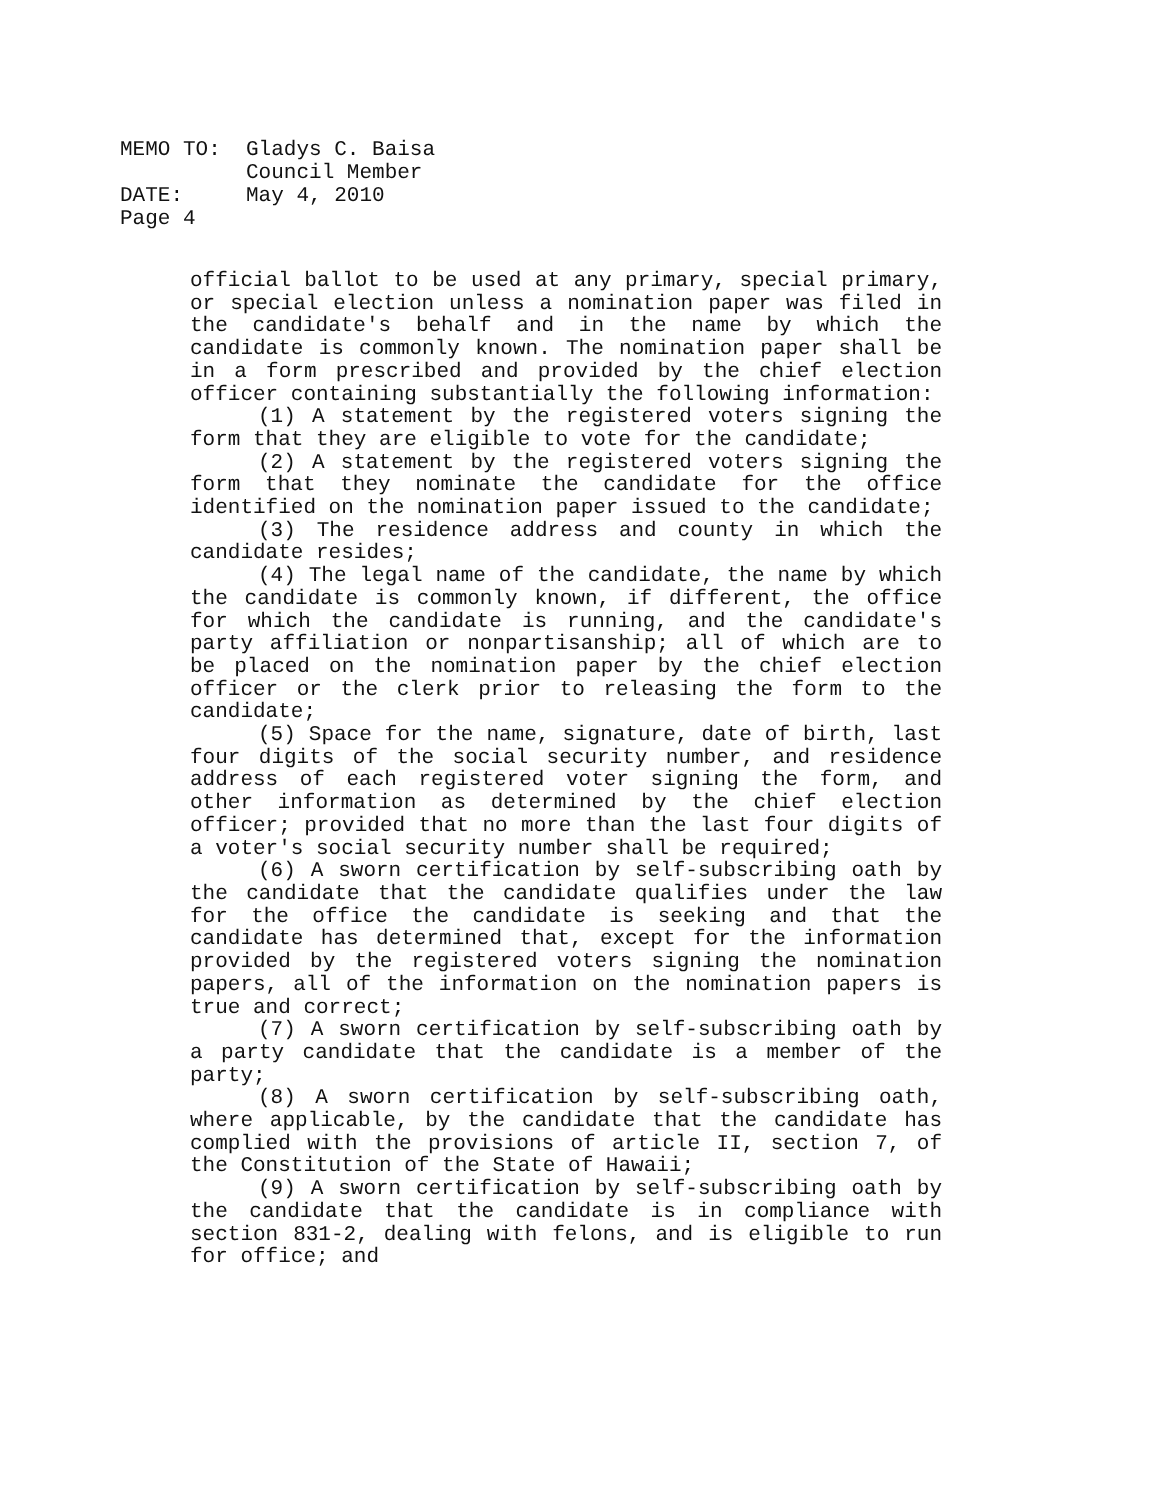MEMO TO: Gladys C. Baisa
Council Member
DATE: May 4, 2010
Page 4
official ballot to be used at any primary, special primary, or special election unless a nomination paper was filed in the candidate's behalf and in the name by which the candidate is commonly known. The nomination paper shall be in a form prescribed and provided by the chief election officer containing substantially the following information:
(1) A statement by the registered voters signing the form that they are eligible to vote for the candidate;
(2) A statement by the registered voters signing the form that they nominate the candidate for the office identified on the nomination paper issued to the candidate;
(3) The residence address and county in which the candidate resides;
(4) The legal name of the candidate, the name by which the candidate is commonly known, if different, the office for which the candidate is running, and the candidate's party affiliation or nonpartisanship; all of which are to be placed on the nomination paper by the chief election officer or the clerk prior to releasing the form to the candidate;
(5) Space for the name, signature, date of birth, last four digits of the social security number, and residence address of each registered voter signing the form, and other information as determined by the chief election officer; provided that no more than the last four digits of a voter's social security number shall be required;
(6) A sworn certification by self-subscribing oath by the candidate that the candidate qualifies under the law for the office the candidate is seeking and that the candidate has determined that, except for the information provided by the registered voters signing the nomination papers, all of the information on the nomination papers is true and correct;
(7) A sworn certification by self-subscribing oath by a party candidate that the candidate is a member of the party;
(8) A sworn certification by self-subscribing oath, where applicable, by the candidate that the candidate has complied with the provisions of article II, section 7, of the Constitution of the State of Hawaii;
(9) A sworn certification by self-subscribing oath by the candidate that the candidate is in compliance with section 831-2, dealing with felons, and is eligible to run for office; and